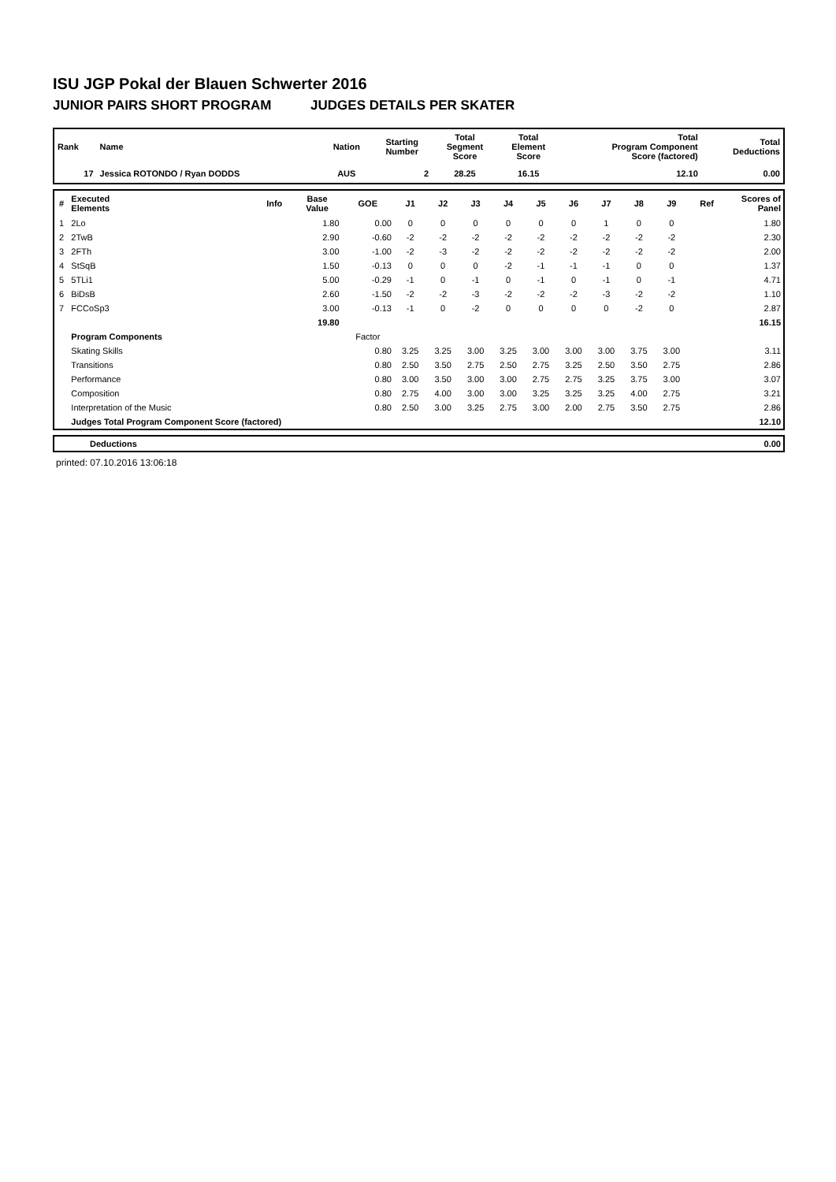ISU JGP Pokal der Blauen Schwerter 2016
JUNIOR PAIRS SHORT PROGRAM JUDGES DETAILS PER SKATER
| Rank | Name | Nation | Starting Number | Total Segment Score | Total Element Score | Total Program Component Score (factored) | Total Deductions |
| --- | --- | --- | --- | --- | --- | --- | --- |
| 17 | Jessica ROTONDO / Ryan DODDS | AUS | 2 | 28.25 | 16.15 | 12.10 | 0.00 |
| # | Executed Elements | Info | Base Value | GOE | J1 | J2 | J3 | J4 | J5 | J6 | J7 | J8 | J9 | Ref | Scores of Panel |
| --- | --- | --- | --- | --- | --- | --- | --- | --- | --- | --- | --- | --- | --- | --- | --- |
| 1 | 2Lo | | 1.80 | 0.00 | 0 | 0 | 0 | 0 | 0 | 0 | 1 | 0 | 0 | | 1.80 |
| 2 | 2TwB | | 2.90 | -0.60 | -2 | -2 | -2 | -2 | -2 | -2 | -2 | -2 | -2 | | 2.30 |
| 3 | 2FTh | | 3.00 | -1.00 | -2 | -3 | -2 | -2 | -2 | -2 | -2 | -2 | -2 | | 2.00 |
| 4 | StSqB | | 1.50 | -0.13 | 0 | 0 | 0 | -2 | -1 | -1 | -1 | 0 | 0 | | 1.37 |
| 5 | 5TLi1 | | 5.00 | -0.29 | -1 | 0 | -1 | 0 | -1 | 0 | -1 | 0 | -1 | | 4.71 |
| 6 | BiDsB | | 2.60 | -1.50 | -2 | -2 | -3 | -2 | -2 | -2 | -3 | -2 | -2 | | 1.10 |
| 7 | FCCoSp3 | | 3.00 | -0.13 | -1 | 0 | -2 | 0 | 0 | 0 | 0 | -2 | 0 | | 2.87 |
| | | | 19.80 | | | | | | | | | | | | 16.15 |
| | Program Components | | | Factor | | | | | | | | | | | |
| | Skating Skills | | | 0.80 | 3.25 | 3.25 | 3.00 | 3.25 | 3.00 | 3.00 | 3.00 | 3.75 | 3.00 | | 3.11 |
| | Transitions | | | 0.80 | 2.50 | 3.50 | 2.75 | 2.50 | 2.75 | 3.25 | 2.50 | 3.50 | 2.75 | | 2.86 |
| | Performance | | | 0.80 | 3.00 | 3.50 | 3.00 | 3.00 | 2.75 | 2.75 | 3.25 | 3.75 | 3.00 | | 3.07 |
| | Composition | | | 0.80 | 2.75 | 4.00 | 3.00 | 3.00 | 3.25 | 3.25 | 3.25 | 4.00 | 2.75 | | 3.21 |
| | Interpretation of the Music | | | 0.80 | 2.50 | 3.00 | 3.25 | 2.75 | 3.00 | 2.00 | 2.75 | 3.50 | 2.75 | | 2.86 |
| | Judges Total Program Component Score (factored) | | | | | | | | | | | | | | 12.10 |
| | Deductions | 0.00 |
printed: 07.10.2016 13:06:18